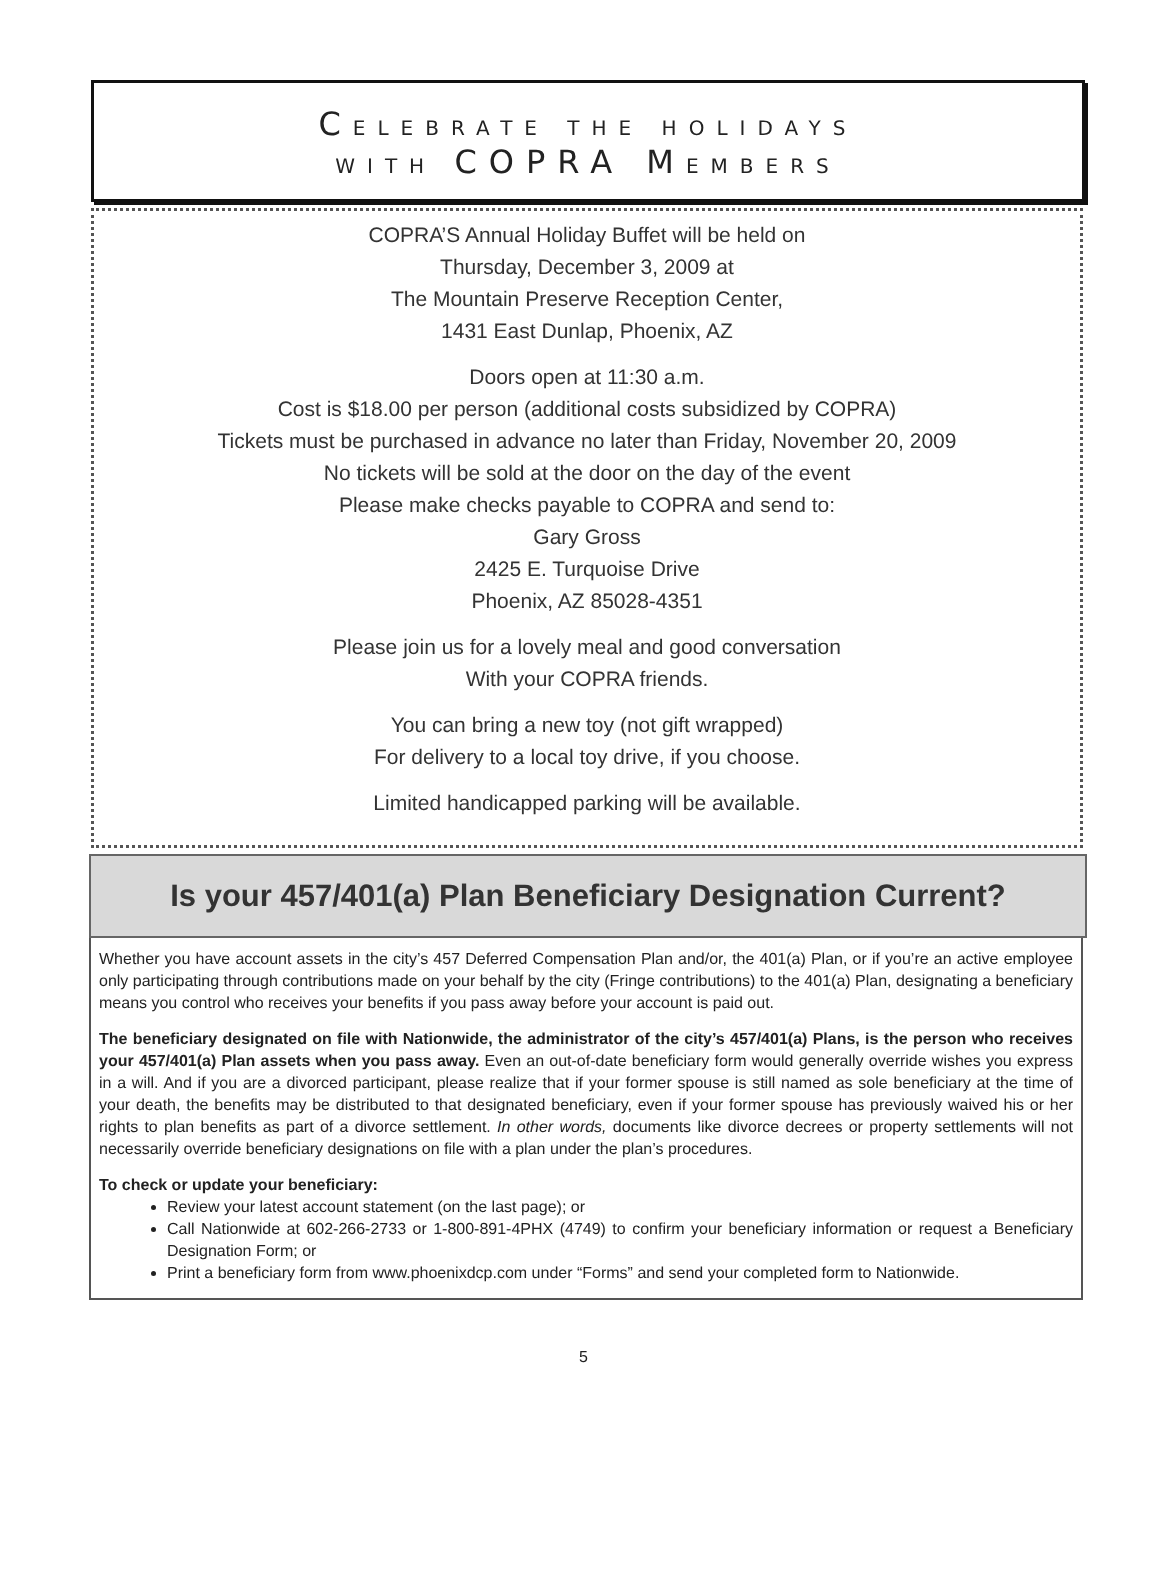CELEBRATE THE HOLIDAYS
WITH COPRA MEMBERS
COPRA’S Annual Holiday Buffet will be held on
Thursday, December 3, 2009 at
The Mountain Preserve Reception Center,
1431 East Dunlap, Phoenix, AZ
Doors open at 11:30 a.m.
Cost is $18.00 per person (additional costs subsidized by COPRA)
Tickets must be purchased in advance no later than Friday, November 20, 2009
No tickets will be sold at the door on the day of the event
Please make checks payable to COPRA and send to:
Gary Gross
2425 E. Turquoise Drive
Phoenix, AZ 85028-4351
Please join us for a lovely meal and good conversation
With your COPRA friends.
You can bring a new toy (not gift wrapped)
For delivery to a local toy drive, if you choose.
Limited handicapped parking will be available.
Is your 457/401(a) Plan Beneficiary Designation Current?
Whether you have account assets in the city’s 457 Deferred Compensation Plan and/or, the 401(a) Plan, or if you’re an active employee only participating through contributions made on your behalf by the city (Fringe contributions) to the 401(a) Plan, designating a beneficiary means you control who receives your benefits if you pass away before your account is paid out.
The beneficiary designated on file with Nationwide, the administrator of the city’s 457/401(a) Plans, is the person who receives your 457/401(a) Plan assets when you pass away. Even an out-of-date beneficiary form would generally override wishes you express in a will. And if you are a divorced participant, please realize that if your former spouse is still named as sole beneficiary at the time of your death, the benefits may be distributed to that designated beneficiary, even if your former spouse has previously waived his or her rights to plan benefits as part of a divorce settlement. In other words, documents like divorce decrees or property settlements will not necessarily override beneficiary designations on file with a plan under the plan’s procedures.
To check or update your beneficiary:
Review your latest account statement (on the last page); or
Call Nationwide at 602-266-2733 or 1-800-891-4PHX (4749) to confirm your beneficiary information or request a Beneficiary Designation Form; or
Print a beneficiary form from www.phoenixdcp.com under “Forms” and send your completed form to Nationwide.
5